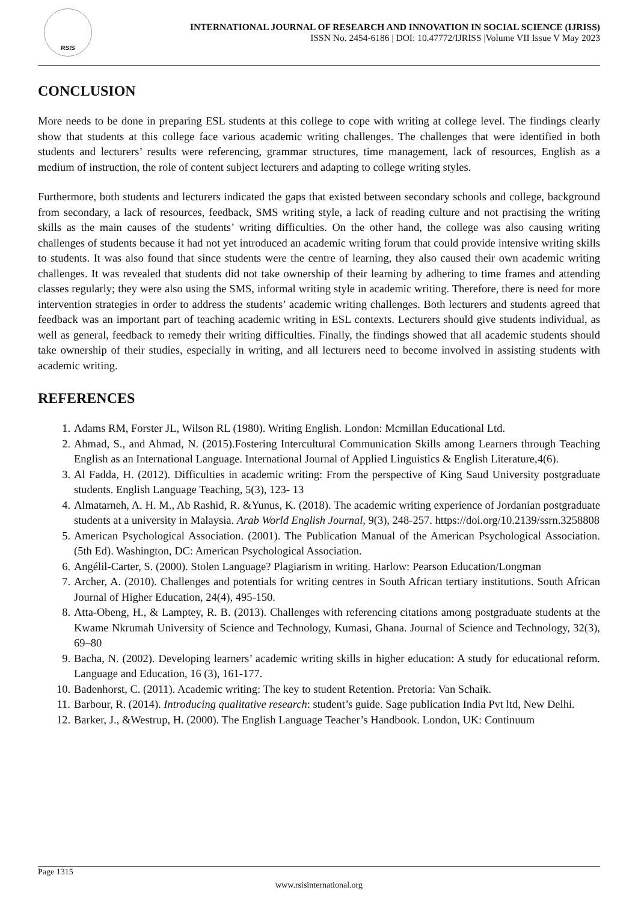RSIS
INTERNATIONAL JOURNAL OF RESEARCH AND INNOVATION IN SOCIAL SCIENCE (IJRISS)
ISSN No. 2454-6186 | DOI: 10.47772/IJRISS |Volume VII Issue V May 2023
CONCLUSION
More needs to be done in preparing ESL students at this college to cope with writing at college level. The findings clearly show that students at this college face various academic writing challenges. The challenges that were identified in both students and lecturers’ results were referencing, grammar structures, time management, lack of resources, English as a medium of instruction, the role of content subject lecturers and adapting to college writing styles.
Furthermore, both students and lecturers indicated the gaps that existed between secondary schools and college, background from secondary, a lack of resources, feedback, SMS writing style, a lack of reading culture and not practising the writing skills as the main causes of the students’ writing difficulties. On the other hand, the college was also causing writing challenges of students because it had not yet introduced an academic writing forum that could provide intensive writing skills to students. It was also found that since students were the centre of learning, they also caused their own academic writing challenges. It was revealed that students did not take ownership of their learning by adhering to time frames and attending classes regularly; they were also using the SMS, informal writing style in academic writing. Therefore, there is need for more intervention strategies in order to address the students’ academic writing challenges. Both lecturers and students agreed that feedback was an important part of teaching academic writing in ESL contexts. Lecturers should give students individual, as well as general, feedback to remedy their writing difficulties. Finally, the findings showed that all academic students should take ownership of their studies, especially in writing, and all lecturers need to become involved in assisting students with academic writing.
REFERENCES
1. Adams RM, Forster JL, Wilson RL (1980). Writing English. London: Mcmillan Educational Ltd.
2. Ahmad, S., and Ahmad, N. (2015).Fostering Intercultural Communication Skills among Learners through Teaching English as an International Language. International Journal of Applied Linguistics & English Literature,4(6).
3. Al Fadda, H. (2012). Difficulties in academic writing: From the perspective of King Saud University postgraduate students. English Language Teaching, 5(3), 123- 13
4. Almatarneh, A. H. M., Ab Rashid, R. &Yunus, K. (2018). The academic writing experience of Jordanian postgraduate students at a university in Malaysia. Arab World English Journal, 9(3), 248-257. https://doi.org/10.2139/ssrn.3258808
5. American Psychological Association. (2001). The Publication Manual of the American Psychological Association. (5th Ed). Washington, DC: American Psychological Association.
6. Angélil-Carter, S. (2000). Stolen Language? Plagiarism in writing. Harlow: Pearson Education/Longman
7. Archer, A. (2010). Challenges and potentials for writing centres in South African tertiary institutions. South African Journal of Higher Education, 24(4), 495-150.
8. Atta-Obeng, H., & Lamptey, R. B. (2013). Challenges with referencing citations among postgraduate students at the Kwame Nkrumah University of Science and Technology, Kumasi, Ghana. Journal of Science and Technology, 32(3), 69–80
9. Bacha, N. (2002). Developing learners’ academic writing skills in higher education: A study for educational reform. Language and Education, 16 (3), 161-177.
10. Badenhorst, C. (2011). Academic writing: The key to student Retention. Pretoria: Van Schaik.
11. Barbour, R. (2014). Introducing qualitative research: student’s guide. Sage publication India Pvt ltd, New Delhi.
12. Barker, J., &Westrup, H. (2000). The English Language Teacher’s Handbook. London, UK: Continuum
Page 1315
www.rsisinternational.org